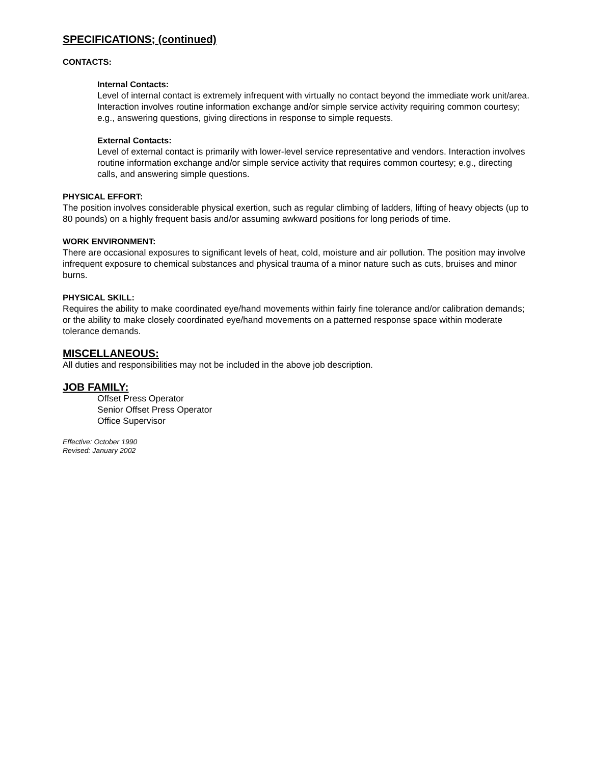SPECIFICATIONS; (continued)
CONTACTS:
Internal Contacts:
Level of internal contact is extremely infrequent with virtually no contact beyond the immediate work unit/area. Interaction involves routine information exchange and/or simple service activity requiring common courtesy; e.g., answering questions, giving directions in response to simple requests.
External Contacts:
Level of external contact is primarily with lower-level service representative and vendors. Interaction involves routine information exchange and/or simple service activity that requires common courtesy; e.g., directing calls, and answering simple questions.
PHYSICAL EFFORT:
The position involves considerable physical exertion, such as regular climbing of ladders, lifting of heavy objects (up to 80 pounds) on a highly frequent basis and/or assuming awkward positions for long periods of time.
WORK ENVIRONMENT:
There are occasional exposures to significant levels of heat, cold, moisture and air pollution. The position may involve infrequent exposure to chemical substances and physical trauma of a minor nature such as cuts, bruises and minor burns.
PHYSICAL SKILL:
Requires the ability to make coordinated eye/hand movements within fairly fine tolerance and/or calibration demands; or the ability to make closely coordinated eye/hand movements on a patterned response space within moderate tolerance demands.
MISCELLANEOUS:
All duties and responsibilities may not be included in the above job description.
JOB FAMILY:
Offset Press Operator
Senior Offset Press Operator
Office Supervisor
Effective: October 1990
Revised: January 2002